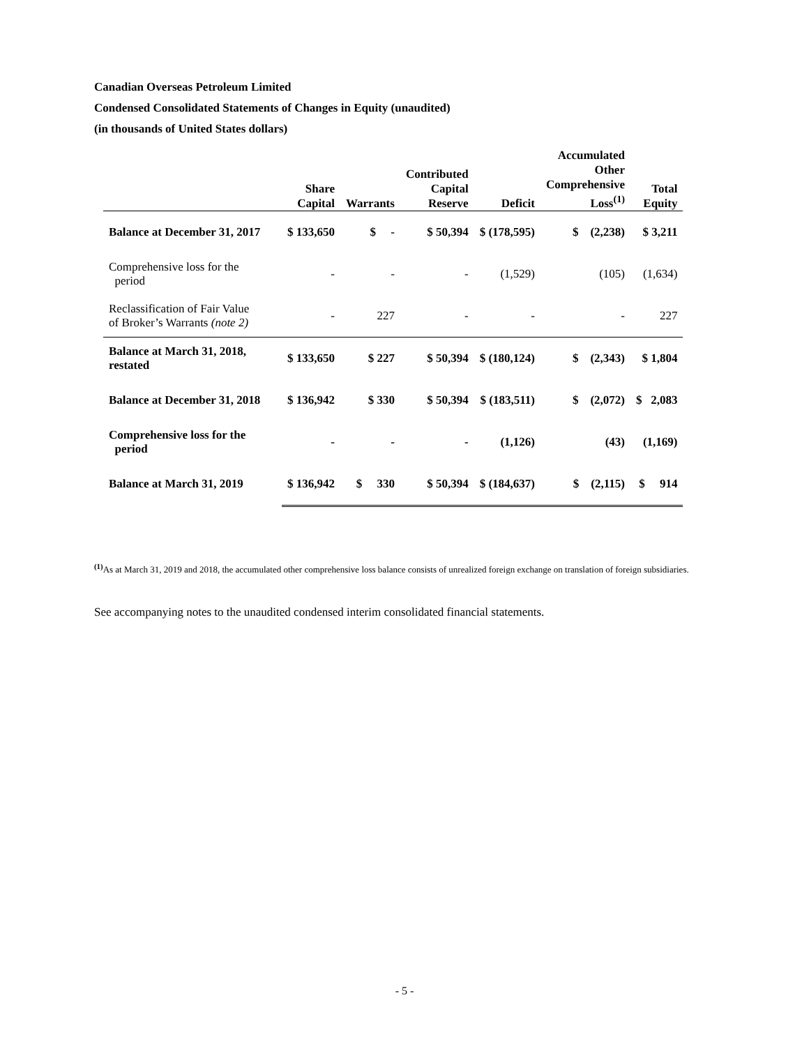Canadian Overseas Petroleum Limited
Condensed Consolidated Statements of Changes in Equity (unaudited)
(in thousands of United States dollars)
| | Share Capital | Warrants | Contributed Capital Reserve | Deficit | Accumulated Other Comprehensive Loss<sup>(1)</sup> | Total Equity |
| --- | --- | --- | --- | --- | --- | --- |
| Balance at December 31, 2017 | $ 133,650 | $ - | $ 50,394 | $ (178,595) | $ (2,238) | $ 3,211 |
| Comprehensive loss for the period | - | - | - | (1,529) | (105) | (1,634) |
| Reclassification of Fair Value of Broker’s Warrants (note 2) | - | 227 | - | - | - | 227 |
| Balance at March 31, 2018, restated | $ 133,650 | $ 227 | $ 50,394 | $ (180,124) | $ (2,343) | $ 1,804 |
| Balance at December 31, 2018 | $ 136,942 | $ 330 | $ 50,394 | $ (183,511) | $ (2,072) | $ 2,083 |
| Comprehensive loss for the period | - | - | - | (1,126) | (43) | (1,169) |
| Balance at March 31, 2019 | $ 136,942 | $ 330 | $ 50,394 | $ (184,637) | $ (2,115) | $ 914 |
<sup>(1)</sup> As at March 31, 2019 and 2018, the accumulated other comprehensive loss balance consists of unrealized foreign exchange on translation of foreign subsidiaries.
See accompanying notes to the unaudited condensed interim consolidated financial statements.
- 5 -